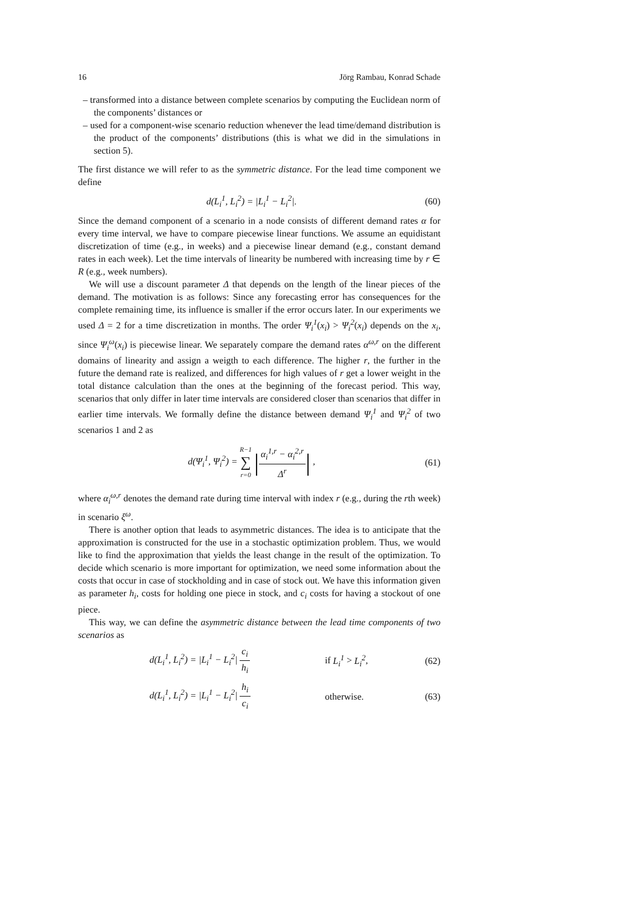16 Jörg Rambau, Konrad Schade
– transformed into a distance between complete scenarios by computing the Euclidean norm of the components’ distances or
– used for a component-wise scenario reduction whenever the lead time/demand distribution is the product of the components’ distributions (this is what we did in the simulations in section 5).
The first distance we will refer to as the symmetric distance. For the lead time component we define
d(L<sub>i</sub><sup>1</sup>, L<sub>i</sub><sup>2</sup>) = |L<sub>i</sub><sup>1</sup> − L<sub>i</sub><sup>2</sup>|. (60)
Since the demand component of a scenario in a node consists of different demand rates α for every time interval, we have to compare piecewise linear functions. We assume an equidistant discretization of time (e.g., in weeks) and a piecewise linear demand (e.g., constant demand rates in each week). Let the time intervals of linearity be numbered with increasing time by r ∈ R (e.g., week numbers).
We will use a discount parameter Δ that depends on the length of the linear pieces of the demand. The motivation is as follows: Since any forecasting error has consequences for the complete remaining time, its influence is smaller if the error occurs later. In our experiments we used Δ = 2 for a time discretization in months. The order Ψ<sub>i</sub><sup>1</sup>(x<sub>i</sub>) > Ψ<sub>i</sub><sup>2</sup>(x<sub>i</sub>) depends on the x<sub>i</sub>, since Ψ<sub>i</sub><sup>ω</sup>(x<sub>i</sub>) is piecewise linear. We separately compare the demand rates α<sup>ω,r</sup> on the different domains of linearity and assign a weigth to each difference. The higher r, the further in the future the demand rate is realized, and differences for high values of r get a lower weight in the total distance calculation than the ones at the beginning of the forecast period. This way, scenarios that only differ in later time intervals are considered closer than scenarios that differ in earlier time intervals. We formally define the distance between demand Ψ<sub>i</sub><sup>1</sup> and Ψ<sub>i</sub><sup>2</sup> of two scenarios 1 and 2 as
d(Ψ<sub>i</sub><sup>1</sup>, Ψ<sub>i</sub><sup>2</sup>) = R−1 ∑ r=0 |α<sub>i</sub><sup>1,r</sup> − α<sub>i</sub><sup>2,r</sup> Δ<sup>r</sup>| , (61)
where α<sub>i</sub><sup>ω,r</sup> denotes the demand rate during time interval with index r (e.g., during the rth week) in scenario ξ<sup>ω</sup>.
There is another option that leads to asymmetric distances. The idea is to anticipate that the approximation is constructed for the use in a stochastic optimization problem. Thus, we would like to find the approximation that yields the least change in the result of the optimization. To decide which scenario is more important for optimization, we need some information about the costs that occur in case of stockholding and in case of stock out. We have this information given as parameter h<sub>i</sub>, costs for holding one piece in stock, and c<sub>i</sub> costs for having a stockout of one piece.
This way, we can define the asymmetric distance between the lead time components of two scenarios as
d(L<sub>i</sub><sup>1</sup>, L<sub>i</sub><sup>2</sup>) = |L<sub>i</sub><sup>1</sup> − L<sub>i</sub><sup>2</sup>| c<sub>i</sub> h<sub>i</sub> if L<sub>i</sub><sup>1</sup> > L<sub>i</sub><sup>2</sup>, (62)
d(L<sub>i</sub><sup>1</sup>, L<sub>i</sub><sup>2</sup>) = |L<sub>i</sub><sup>1</sup> − L<sub>i</sub><sup>2</sup>| h<sub>i</sub> c<sub>i</sub> otherwise. (63)